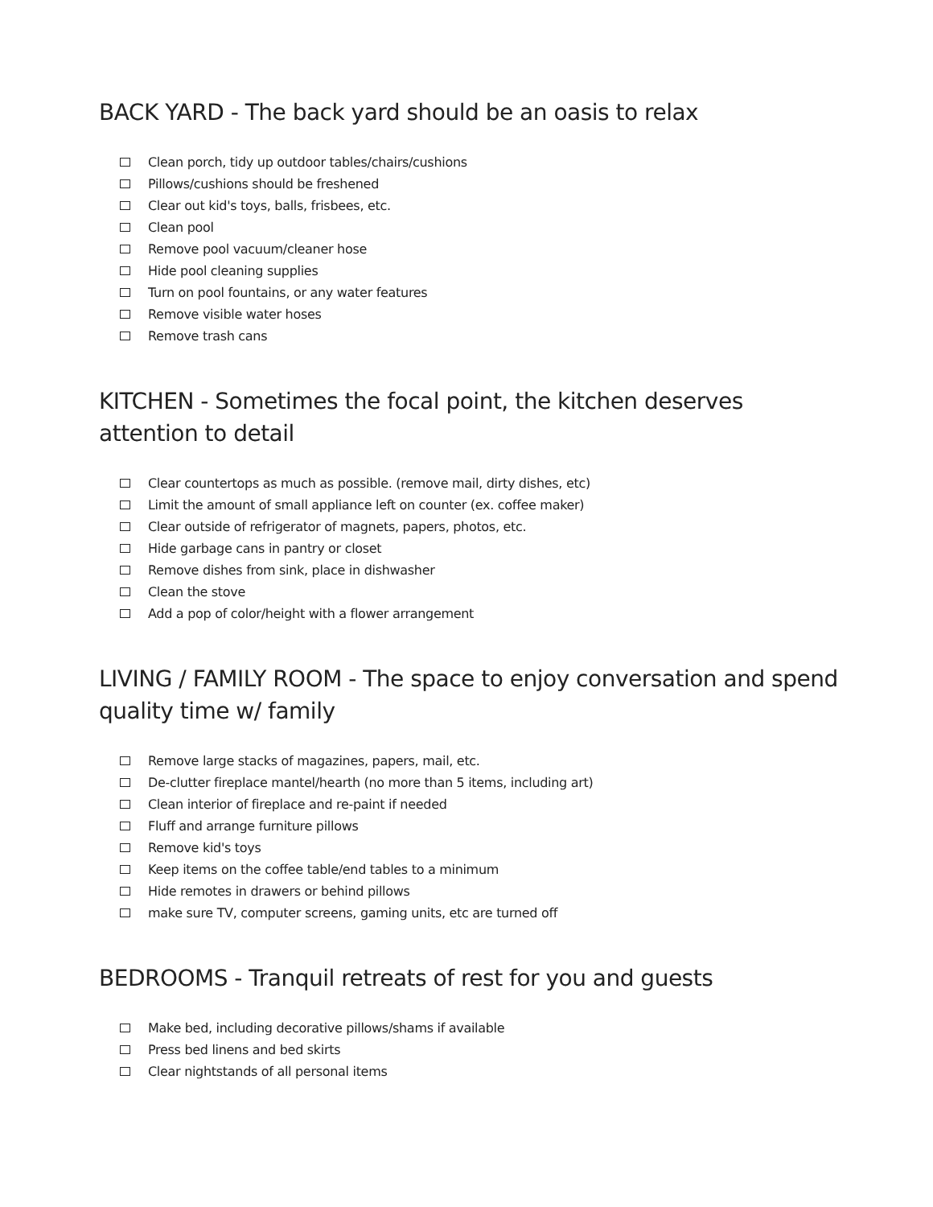BACK YARD - The back yard should be an oasis to relax
Clean porch, tidy up outdoor tables/chairs/cushions
Pillows/cushions should be freshened
Clear out kid's toys, balls, frisbees, etc.
Clean pool
Remove pool vacuum/cleaner hose
Hide pool cleaning supplies
Turn on pool fountains, or any water features
Remove visible water hoses
Remove trash cans
KITCHEN - Sometimes the focal point, the kitchen deserves attention to detail
Clear countertops as much as possible. (remove mail, dirty dishes, etc)
Limit the amount of small appliance left on counter (ex. coffee maker)
Clear outside of refrigerator of magnets, papers, photos, etc.
Hide garbage cans in pantry or closet
Remove dishes from sink, place in dishwasher
Clean the stove
Add a pop of color/height with a flower arrangement
LIVING / FAMILY ROOM - The space to enjoy conversation and spend quality time w/ family
Remove large stacks of magazines, papers, mail, etc.
De-clutter fireplace mantel/hearth (no more than 5 items, including art)
Clean interior of fireplace and re-paint if needed
Fluff and arrange furniture pillows
Remove kid's toys
Keep items on the coffee table/end tables to a minimum
Hide remotes in drawers or behind pillows
make sure TV, computer screens, gaming units, etc are turned off
BEDROOMS - Tranquil retreats of rest for you and guests
Make bed, including decorative pillows/shams if available
Press bed linens and bed skirts
Clear nightstands of all personal items